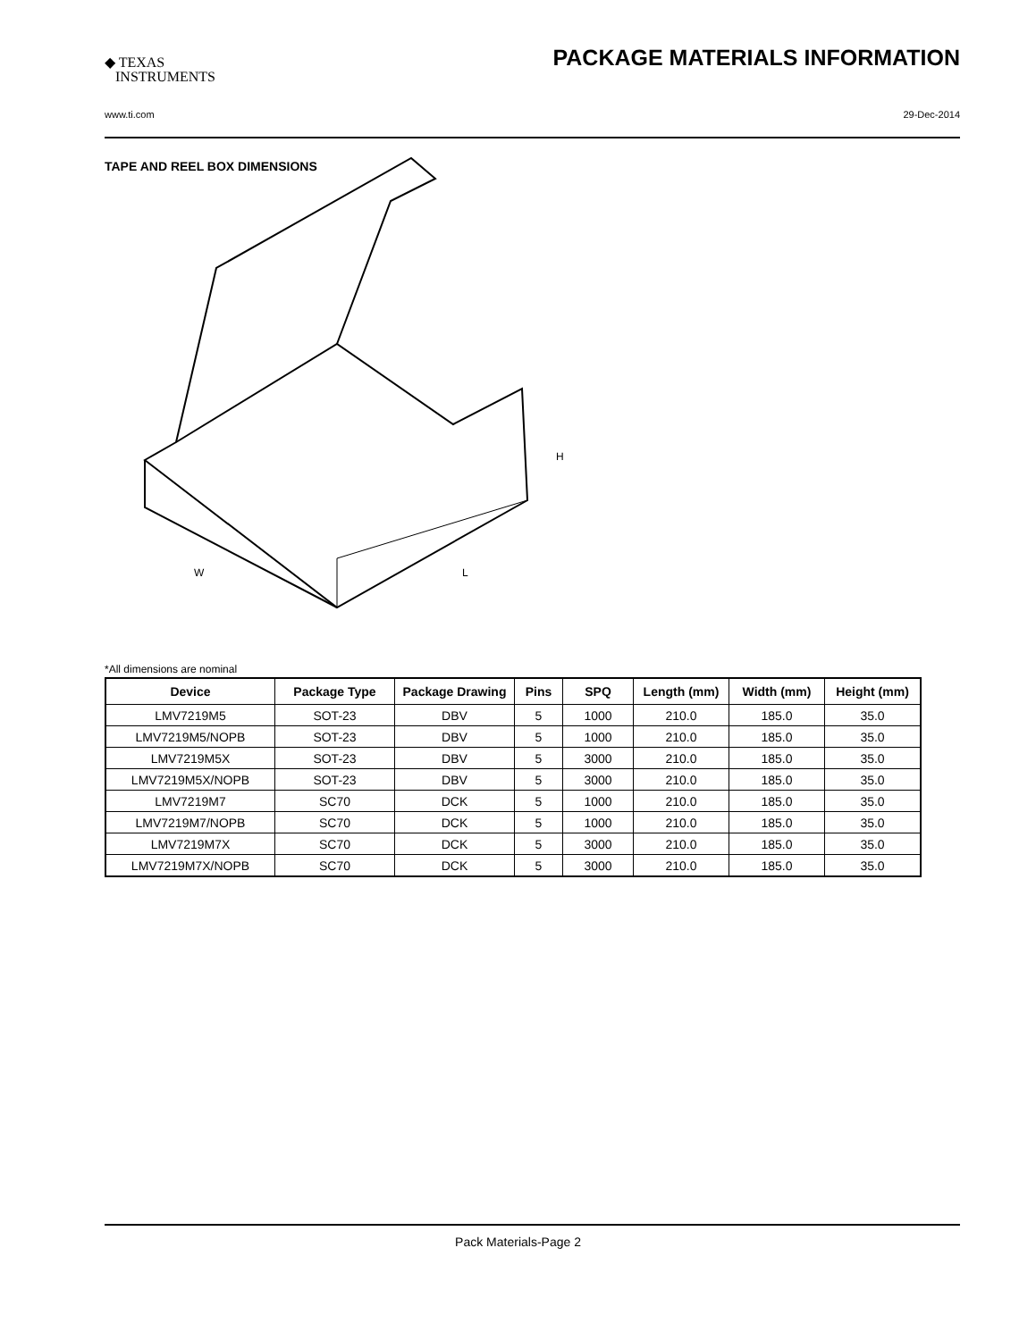◆ TEXAS
INSTRUMENTS
PACKAGE MATERIALS INFORMATION
www.ti.com 29-Dec-2014
TAPE AND REEL BOX DIMENSIONS
W
L
H
*All dimensions are nominal
| Device | Package Type | Package Drawing | Pins | SPQ | Length (mm) | Width (mm) | Height (mm) |
| --- | --- | --- | --- | --- | --- | --- | --- |
| LMV7219M5 | SOT-23 | DBV | 5 | 1000 | 210.0 | 185.0 | 35.0 |
| LMV7219M5/NOPB | SOT-23 | DBV | 5 | 1000 | 210.0 | 185.0 | 35.0 |
| LMV7219M5X | SOT-23 | DBV | 5 | 3000 | 210.0 | 185.0 | 35.0 |
| LMV7219M5X/NOPB | SOT-23 | DBV | 5 | 3000 | 210.0 | 185.0 | 35.0 |
| LMV7219M7 | SC70 | DCK | 5 | 1000 | 210.0 | 185.0 | 35.0 |
| LMV7219M7/NOPB | SC70 | DCK | 5 | 1000 | 210.0 | 185.0 | 35.0 |
| LMV7219M7X | SC70 | DCK | 5 | 3000 | 210.0 | 185.0 | 35.0 |
| LMV7219M7X/NOPB | SC70 | DCK | 5 | 3000 | 210.0 | 185.0 | 35.0 |
Pack Materials-Page 2